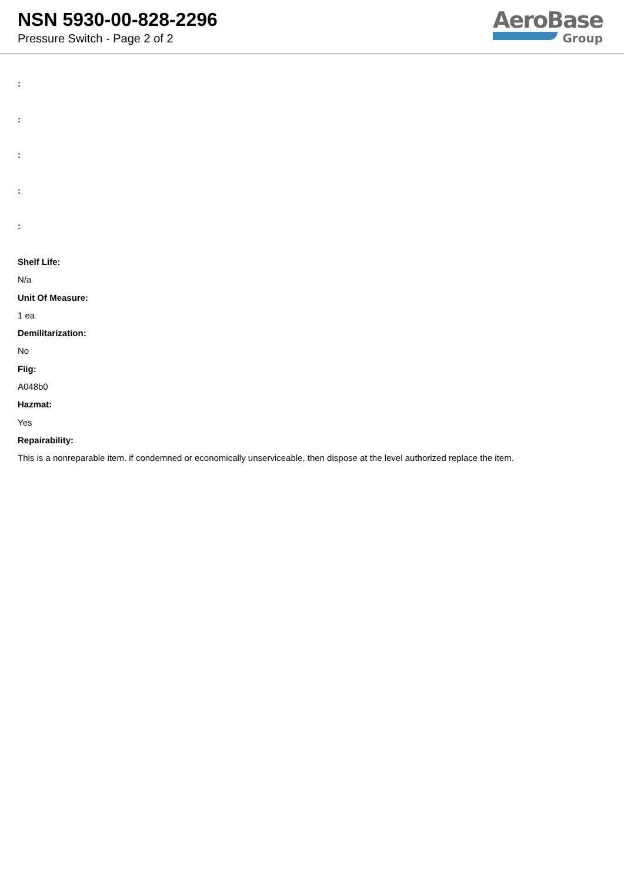NSN 5930-00-828-2296
Pressure Switch - Page 2 of 2
AeroBase
Group
:
:
:
:
:
Shelf Life:
N/a
Unit Of Measure:
1 ea
Demilitarization:
No
Fiig:
A048b0
Hazmat:
Yes
Repairability:
This is a nonreparable item. if condemned or economically unserviceable, then dispose at the level authorized replace the item.